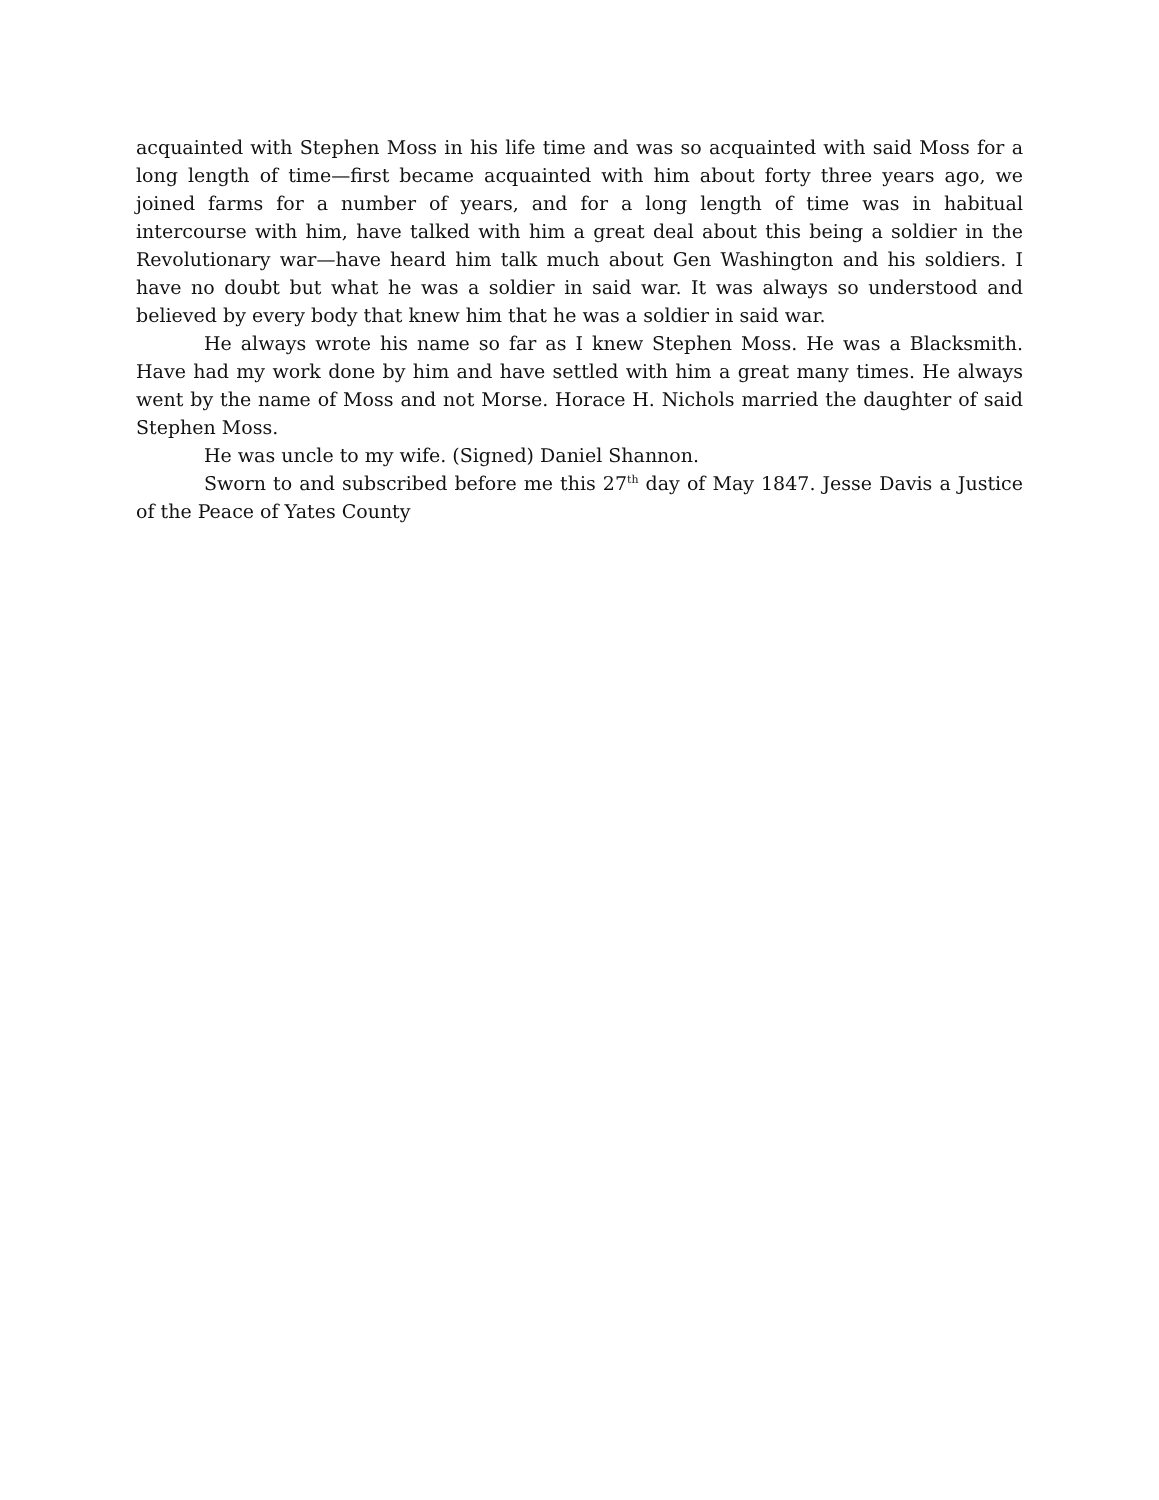acquainted with Stephen Moss in his life time and was so acquainted with said Moss for a long length of time—first became acquainted with him about forty three years ago, we joined farms for a number of years, and for a long length of time was in habitual intercourse with him, have talked with him a great deal about this being a soldier in the Revolutionary war—have heard him talk much about Gen Washington and his soldiers. I have no doubt but what he was a soldier in said war. It was always so understood and believed by every body that knew him that he was a soldier in said war.
He always wrote his name so far as I knew Stephen Moss. He was a Blacksmith. Have had my work done by him and have settled with him a great many times. He always went by the name of Moss and not Morse. Horace H. Nichols married the daughter of said Stephen Moss.
He was uncle to my wife. (Signed) Daniel Shannon.
Sworn to and subscribed before me this 27<sup>th</sup> day of May 1847. Jesse Davis a Justice of the Peace of Yates County